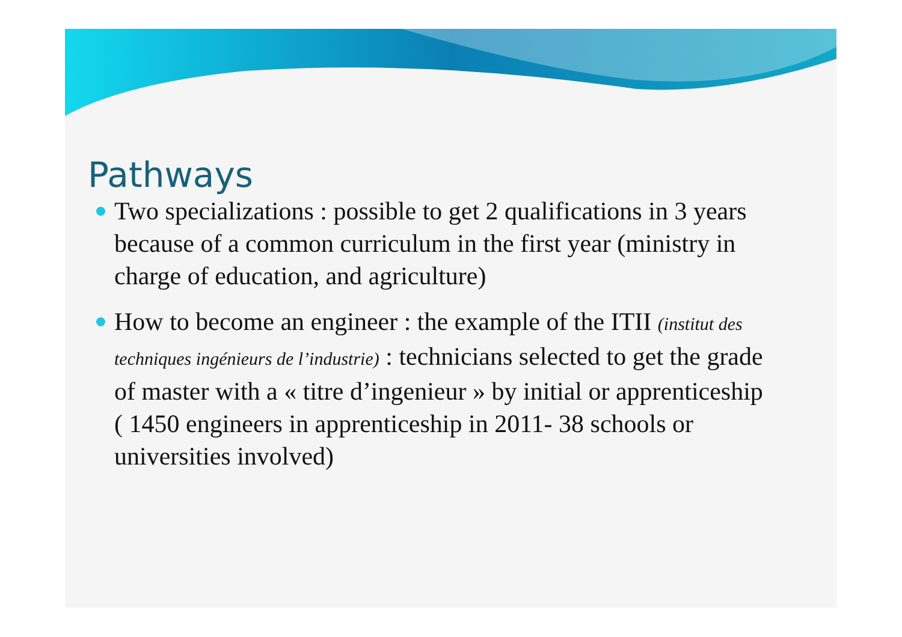Pathways
Two specializations : possible to get 2 qualifications in 3 years because of a common curriculum in the first year (ministry in charge of education, and agriculture)
How to become an engineer : the example of the ITII (institut des techniques ingénieurs de l’industrie) : technicians selected to get the grade of master with a « titre d’ingenieur » by initial or apprenticeship ( 1450 engineers in apprenticeship in 2011- 38 schools or universities involved)